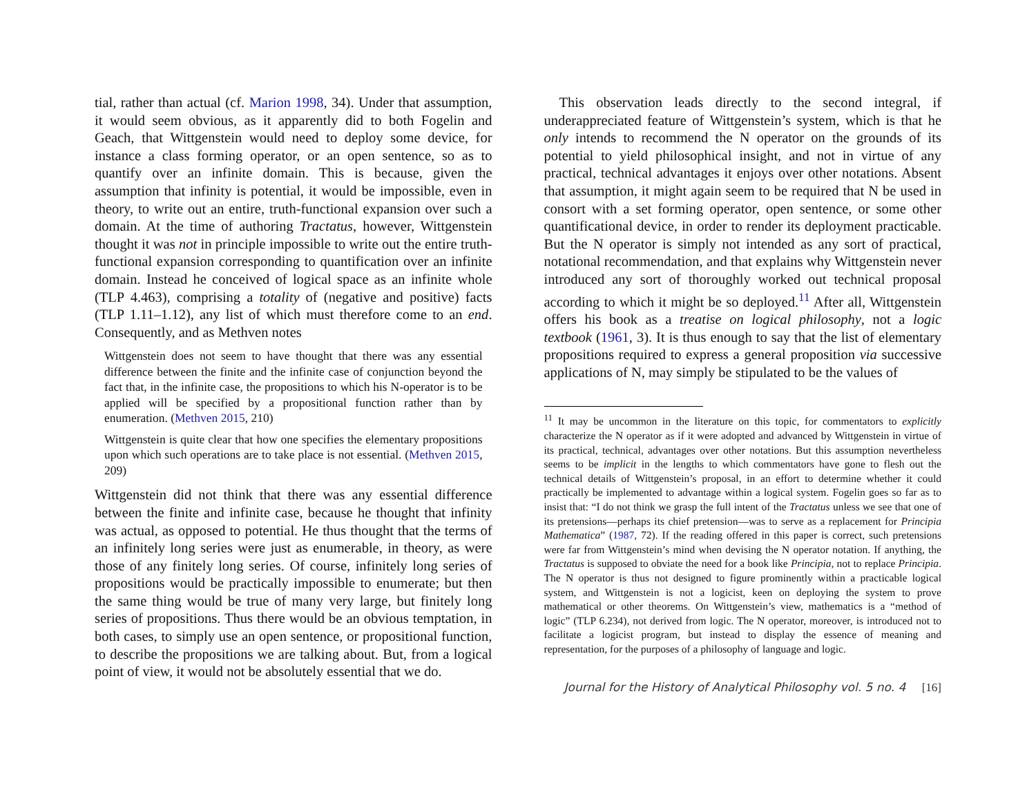tial, rather than actual (cf. Marion 1998, 34). Under that assumption, it would seem obvious, as it apparently did to both Fogelin and Geach, that Wittgenstein would need to deploy some device, for instance a class forming operator, or an open sentence, so as to quantify over an infinite domain. This is because, given the assumption that infinity is potential, it would be impossible, even in theory, to write out an entire, truth-functional expansion over such a domain. At the time of authoring Tractatus, however, Wittgenstein thought it was not in principle impossible to write out the entire truth-functional expansion corresponding to quantification over an infinite domain. Instead he conceived of logical space as an infinite whole (TLP 4.463), comprising a totality of (negative and positive) facts (TLP 1.11–1.12), any list of which must therefore come to an end. Consequently, and as Methven notes
Wittgenstein does not seem to have thought that there was any essential difference between the finite and the infinite case of conjunction beyond the fact that, in the infinite case, the propositions to which his N-operator is to be applied will be specified by a propositional function rather than by enumeration. (Methven 2015, 210)
Wittgenstein is quite clear that how one specifies the elementary propositions upon which such operations are to take place is not essential. (Methven 2015, 209)
Wittgenstein did not think that there was any essential difference between the finite and infinite case, because he thought that infinity was actual, as opposed to potential. He thus thought that the terms of an infinitely long series were just as enumerable, in theory, as were those of any finitely long series. Of course, infinitely long series of propositions would be practically impossible to enumerate; but then the same thing would be true of many very large, but finitely long series of propositions. Thus there would be an obvious temptation, in both cases, to simply use an open sentence, or propositional function, to describe the propositions we are talking about. But, from a logical point of view, it would not be absolutely essential that we do.
This observation leads directly to the second integral, if underappreciated feature of Wittgenstein’s system, which is that he only intends to recommend the N operator on the grounds of its potential to yield philosophical insight, and not in virtue of any practical, technical advantages it enjoys over other notations. Absent that assumption, it might again seem to be required that N be used in consort with a set forming operator, open sentence, or some other quantificational device, in order to render its deployment practicable. But the N operator is simply not intended as any sort of practical, notational recommendation, and that explains why Wittgenstein never introduced any sort of thoroughly worked out technical proposal according to which it might be so deployed.<sup>11</sup> After all, Wittgenstein offers his book as a treatise on logical philosophy, not a logic textbook (1961, 3). It is thus enough to say that the list of elementary propositions required to express a general proposition via successive applications of N, may simply be stipulated to be the values of
<sup>11</sup> It may be uncommon in the literature on this topic, for commentators to explicitly characterize the N operator as if it were adopted and advanced by Wittgenstein in virtue of its practical, technical, advantages over other notations. But this assumption nevertheless seems to be implicit in the lengths to which commentators have gone to flesh out the technical details of Wittgenstein’s proposal, in an effort to determine whether it could practically be implemented to advantage within a logical system. Fogelin goes so far as to insist that: “I do not think we grasp the full intent of the Tractatus unless we see that one of its pretensions—perhaps its chief pretension—was to serve as a replacement for Principia Mathematica” (1987, 72). If the reading offered in this paper is correct, such pretensions were far from Wittgenstein’s mind when devising the N operator notation. If anything, the Tractatus is supposed to obviate the need for a book like Principia, not to replace Principia. The N operator is thus not designed to figure prominently within a practicable logical system, and Wittgenstein is not a logicist, keen on deploying the system to prove mathematical or other theorems. On Wittgenstein’s view, mathematics is a “method of logic” (TLP 6.234), not derived from logic. The N operator, moreover, is introduced not to facilitate a logicist program, but instead to display the essence of meaning and representation, for the purposes of a philosophy of language and logic.
Journal for the History of Analytical Philosophy vol. 5 no. 4 [16]